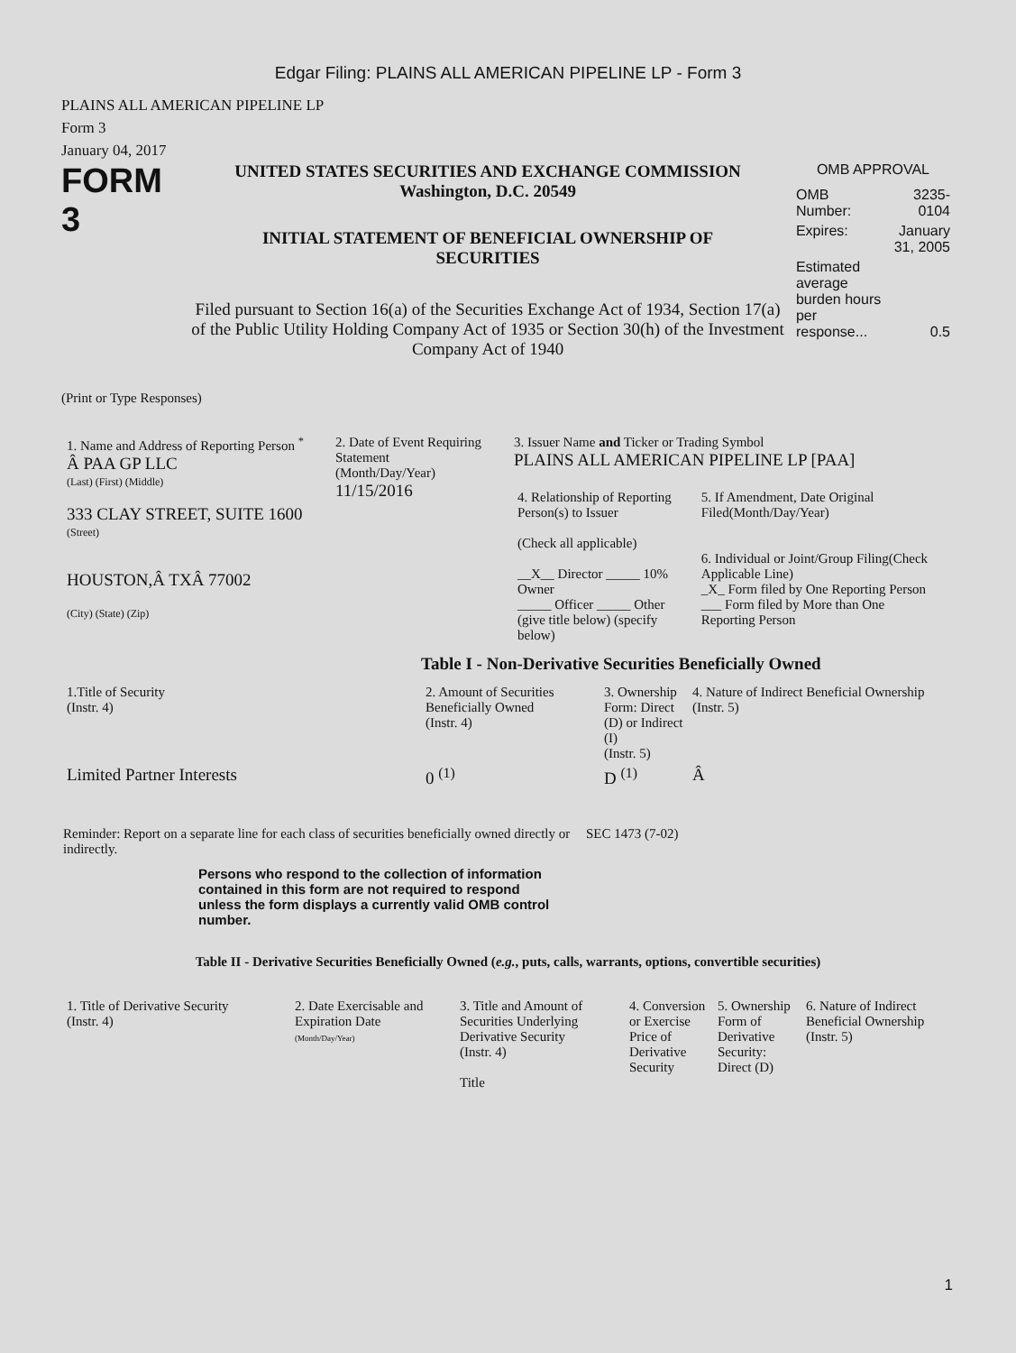Edgar Filing: PLAINS ALL AMERICAN PIPELINE LP - Form 3
PLAINS ALL AMERICAN PIPELINE LP
Form 3
January 04, 2017
FORM 3
UNITED STATES SECURITIES AND EXCHANGE COMMISSION
Washington, D.C. 20549
INITIAL STATEMENT OF BENEFICIAL OWNERSHIP OF
SECURITIES
Filed pursuant to Section 16(a) of the Securities Exchange Act of 1934, Section 17(a) of the Public Utility Holding Company Act of 1935 or Section 30(h) of the Investment Company Act of 1940
OMB APPROVAL
| OMB Number: | 3235-0104 |
| Expires: | January 31, 2005 |
| Estimated average burden hours per response... | 0.5 |
(Print or Type Responses)
| 1. Name and Address of Reporting Person <sup>*</sup> Â PAA GP LLC (Last) (First) (Middle) 333 CLAY STREET, SUITE 1600 (Street) HOUSTON,Â TXÂ 77002 (City) (State) (Zip) | 2. Date of Event Requiring Statement (Month/Day/Year) 11/15/2016 | 3. Issuer Name and Ticker or Trading Symbol PLAINS ALL AMERICAN PIPELINE LP [PAA] / 4. Relationship of Reporting Person(s) to Issuer (Check all applicable) __X__ Director _____ 10% Owner _____ Officer _____ Other (give title below) (specify below) / 5. If Amendment, Date Original Filed(Month/Day/Year) 6. Individual or Joint/Group Filing(Check Applicable Line) _X_ Form filed by One Reporting Person ___ Form filed by More than One Reporting Person / |
Table I - Non-Derivative Securities Beneficially Owned
| 1.Title of Security (Instr. 4) | 2. Amount of Securities Beneficially Owned (Instr. 4) | 3. Ownership Form: Direct (D) or Indirect (I) (Instr. 5) | 4. Nature of Indirect Beneficial Ownership (Instr. 5) |
| --- | --- | --- | --- |
| Limited Partner Interests | 0 <sup>(1)</sup> | D <sup>(1)</sup> | Â |
Reminder: Report on a separate line for each class of securities beneficially owned directly or indirectly.
SEC 1473 (7-02)
Persons who respond to the collection of information contained in this form are not required to respond unless the form displays a currently valid OMB control number.
Table II - Derivative Securities Beneficially Owned (e.g., puts, calls, warrants, options, convertible securities)
| 1. Title of Derivative Security (Instr. 4) | 2. Date Exercisable and Expiration Date (Month/Day/Year) | 3. Title and Amount of Securities Underlying Derivative Security (Instr. 4) Title | 4. Conversion or Exercise Price of Derivative Security | 5. Ownership Form of Derivative Security: Direct (D) | 6. Nature of Indirect Beneficial Ownership (Instr. 5) |
| --- | --- | --- | --- | --- | --- |
1